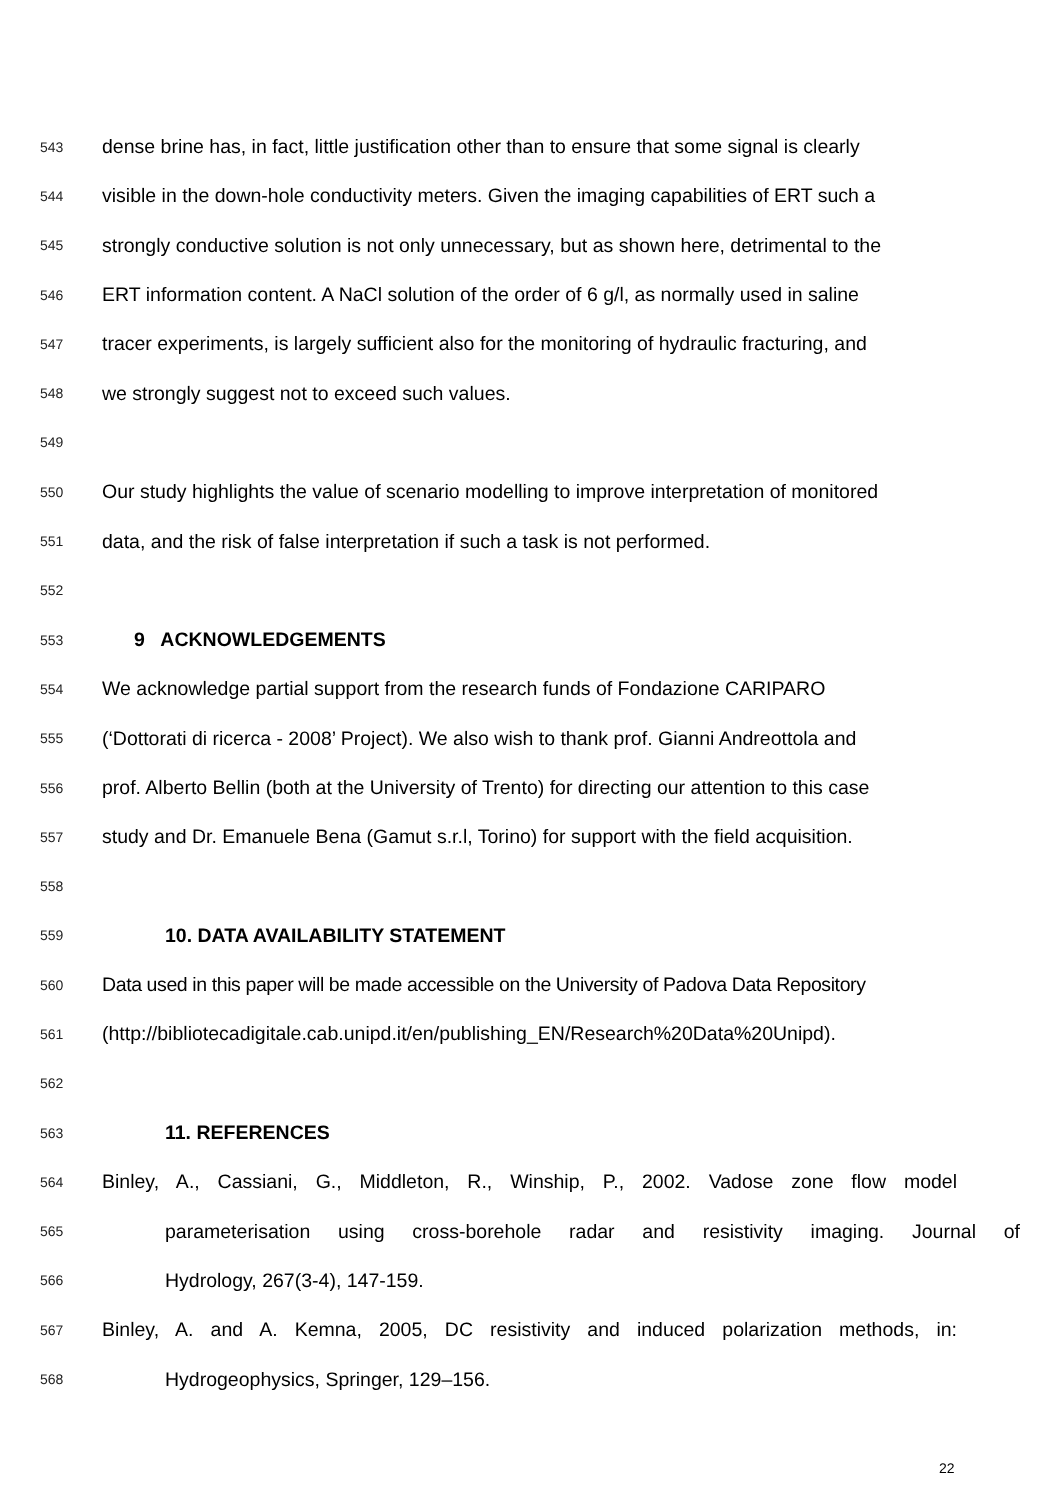543 dense brine has, in fact, little justification other than to ensure that some signal is clearly
544 visible in the down-hole conductivity meters. Given the imaging capabilities of ERT such a
545 strongly conductive solution is not only unnecessary, but as shown here, detrimental to the
546 ERT information content. A NaCl solution of the order of 6 g/l, as normally used in saline
547 tracer experiments, is largely sufficient also for the monitoring of hydraulic fracturing, and
548 we strongly suggest not to exceed such values.
549
550 Our study highlights the value of scenario modelling to improve interpretation of monitored
551 data, and the risk of false interpretation if such a task is not performed.
552
553 9 ACKNOWLEDGEMENTS
554 We acknowledge partial support from the research funds of Fondazione CARIPARO
555 (‘Dottorati di ricerca - 2008’ Project). We also wish to thank prof. Gianni Andreottola and
556 prof. Alberto Bellin (both at the University of Trento) for directing our attention to this case
557 study and Dr. Emanuele Bena (Gamut s.r.l, Torino) for support with the field acquisition.
558
559 10. DATA AVAILABILITY STATEMENT
560 Data used in this paper will be made accessible on the University of Padova Data Repository
561 (http://bibliotecadigitale.cab.unipd.it/en/publishing_EN/Research%20Data%20Unipd).
562
563 11. REFERENCES
564 Binley, A., Cassiani, G., Middleton, R., Winship, P., 2002. Vadose zone flow model
565 parameterisation using cross-borehole radar and resistivity imaging. Journal of
566 Hydrology, 267(3-4), 147-159.
567 Binley, A. and A. Kemna, 2005, DC resistivity and induced polarization methods, in:
568 Hydrogeophysics, Springer, 129–156.
22